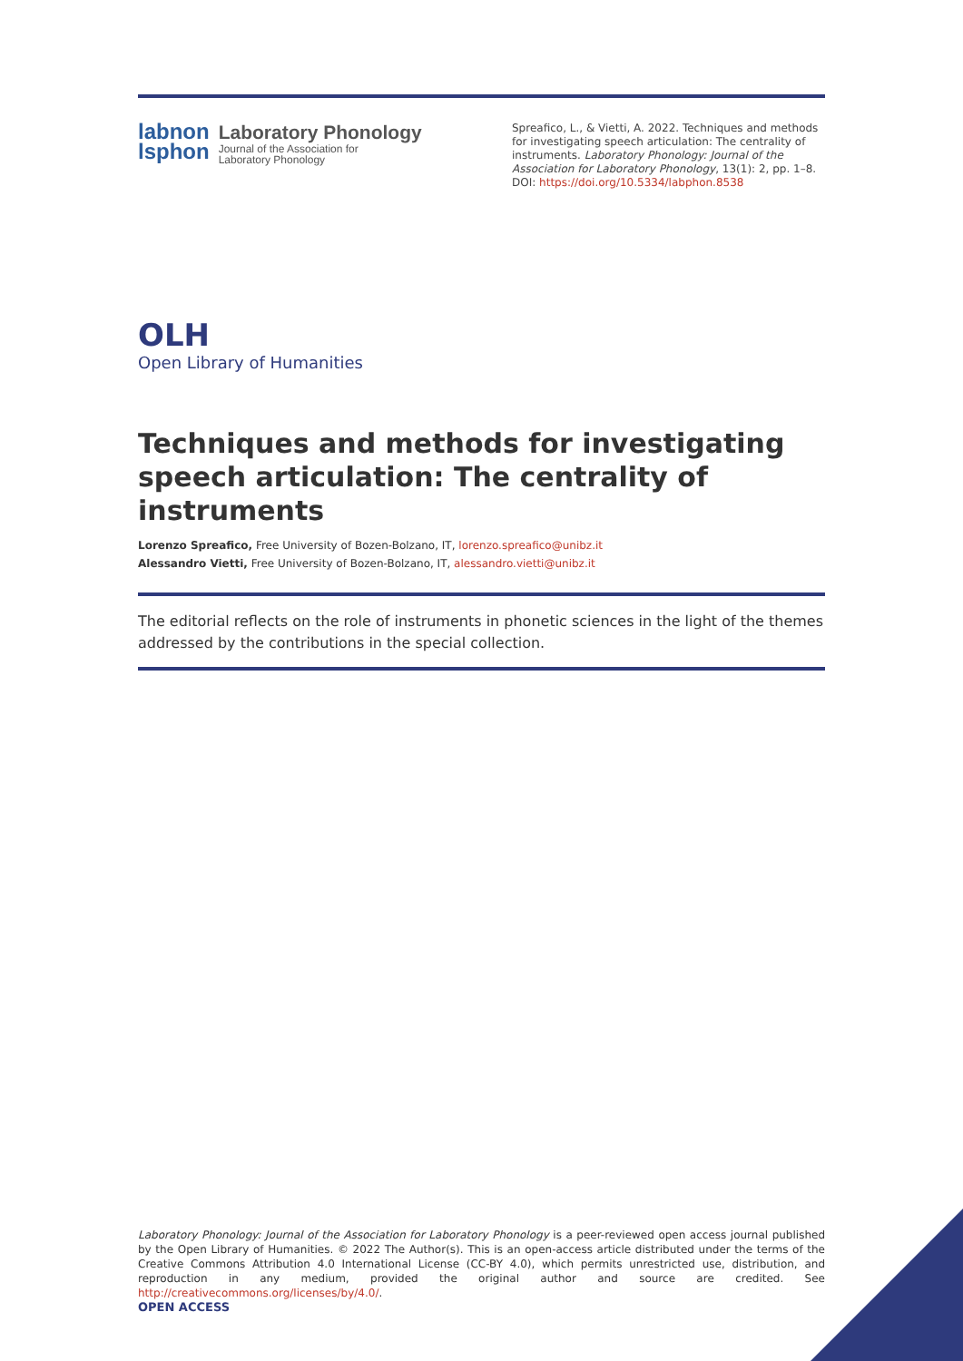labnon
lsphon
Laboratory Phonology
Journal of the Association for
Laboratory Phonology
Spreafico, L., & Vietti, A. 2022. Techniques and methods for investigating speech articulation: The centrality of instruments. Laboratory Phonology: Journal of the Association for Laboratory Phonology, 13(1): 2, pp. 1–8. DOI: https://doi.org/10.5334/labphon.8538
OLH
Open Library of Humanities
Techniques and methods for investigating speech articulation: The centrality of instruments
Lorenzo Spreafico, Free University of Bozen-Bolzano, IT, lorenzo.spreafico@unibz.it
Alessandro Vietti, Free University of Bozen-Bolzano, IT, alessandro.vietti@unibz.it
The editorial reflects on the role of instruments in phonetic sciences in the light of the themes addressed by the contributions in the special collection.
Laboratory Phonology: Journal of the Association for Laboratory Phonology is a peer-reviewed open access journal published by the Open Library of Humanities. © 2022 The Author(s). This is an open-access article distributed under the terms of the Creative Commons Attribution 4.0 International License (CC-BY 4.0), which permits unrestricted use, distribution, and reproduction in any medium, provided the original author and source are credited. See http://creativecommons.org/licenses/by/4.0/.
OPEN ACCESS